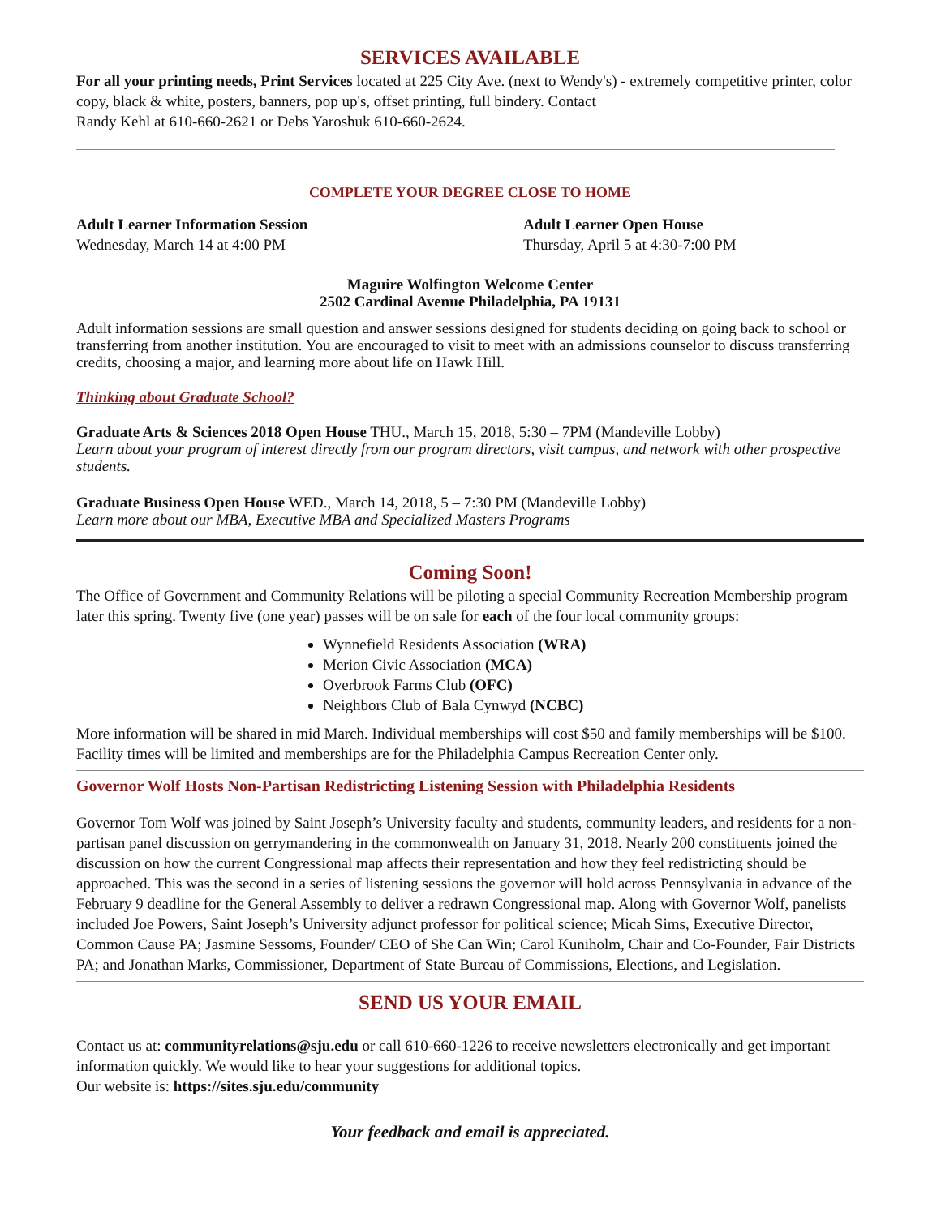SERVICES AVAILABLE
For all your printing needs, Print Services located at 225 City Ave. (next to Wendy's) - extremely competitive printer, color copy, black & white, posters, banners, pop up's, offset printing, full bindery. Contact
Randy Kehl at 610-660-2621 or Debs Yaroshuk 610-660-2624.
COMPLETE YOUR DEGREE CLOSE TO HOME
Adult Learner Information Session
Wednesday, March 14 at 4:00 PM
Adult Learner Open House
Thursday, April 5 at 4:30-7:00 PM
Maguire Wolfington Welcome Center
2502 Cardinal Avenue Philadelphia, PA 19131
Adult information sessions are small question and answer sessions designed for students deciding on going back to school or transferring from another institution. You are encouraged to visit to meet with an admissions counselor to discuss transferring credits, choosing a major, and learning more about life on Hawk Hill.
Thinking about Graduate School?
Graduate Arts & Sciences 2018 Open House THU., March 15, 2018, 5:30 – 7PM (Mandeville Lobby)
Learn about your program of interest directly from our program directors, visit campus, and network with other prospective students.
Graduate Business Open House WED., March 14, 2018, 5 – 7:30 PM (Mandeville Lobby)
Learn more about our MBA, Executive MBA and Specialized Masters Programs
Coming Soon!
The Office of Government and Community Relations will be piloting a special Community Recreation Membership program later this spring. Twenty five (one year) passes will be on sale for each of the four local community groups:
Wynnefield Residents Association (WRA)
Merion Civic Association (MCA)
Overbrook Farms Club (OFC)
Neighbors Club of Bala Cynwyd (NCBC)
More information will be shared in mid March. Individual memberships will cost $50 and family memberships will be $100. Facility times will be limited and memberships are for the Philadelphia Campus Recreation Center only.
Governor Wolf Hosts Non-Partisan Redistricting Listening Session with Philadelphia Residents
Governor Tom Wolf was joined by Saint Joseph’s University faculty and students, community leaders, and residents for a non-partisan panel discussion on gerrymandering in the commonwealth on January 31, 2018. Nearly 200 constituents joined the discussion on how the current Congressional map affects their representation and how they feel redistricting should be approached. This was the second in a series of listening sessions the governor will hold across Pennsylvania in advance of the February 9 deadline for the General Assembly to deliver a redrawn Congressional map. Along with Governor Wolf, panelists included Joe Powers, Saint Joseph’s University adjunct professor for political science; Micah Sims, Executive Director, Common Cause PA; Jasmine Sessoms, Founder/ CEO of She Can Win; Carol Kuniholm, Chair and Co-Founder, Fair Districts PA; and Jonathan Marks, Commissioner, Department of State Bureau of Commissions, Elections, and Legislation.
SEND US YOUR EMAIL
Contact us at: communityrelations@sju.edu or call 610-660-1226 to receive newsletters electronically and get important information quickly. We would like to hear your suggestions for additional topics.
Our website is: https://sites.sju.edu/community
Your feedback and email is appreciated.